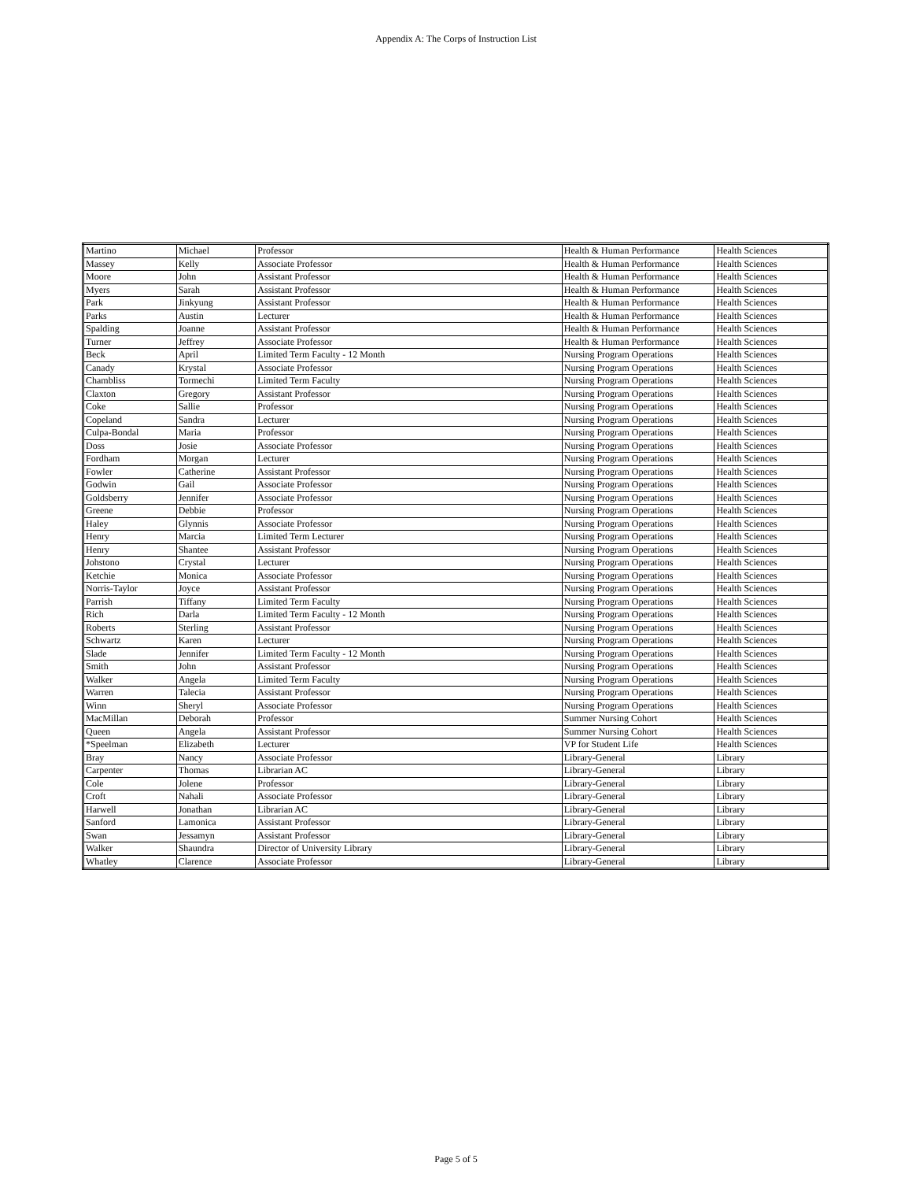Appendix A: The Corps of Instruction List
| Martino | Michael | Professor | Health & Human Performance | Health Sciences |
| Massey | Kelly | Associate Professor | Health & Human Performance | Health Sciences |
| Moore | John | Assistant Professor | Health & Human Performance | Health Sciences |
| Myers | Sarah | Assistant Professor | Health & Human Performance | Health Sciences |
| Park | Jinkyung | Assistant Professor | Health & Human Performance | Health Sciences |
| Parks | Austin | Lecturer | Health & Human Performance | Health Sciences |
| Spalding | Joanne | Assistant Professor | Health & Human Performance | Health Sciences |
| Turner | Jeffrey | Associate Professor | Health & Human Performance | Health Sciences |
| Beck | April | Limited Term Faculty - 12 Month | Nursing Program Operations | Health Sciences |
| Canady | Krystal | Associate Professor | Nursing Program Operations | Health Sciences |
| Chambliss | Tormechi | Limited Term Faculty | Nursing Program Operations | Health Sciences |
| Claxton | Gregory | Assistant Professor | Nursing Program Operations | Health Sciences |
| Coke | Sallie | Professor | Nursing Program Operations | Health Sciences |
| Copeland | Sandra | Lecturer | Nursing Program Operations | Health Sciences |
| Culpa-Bondal | Maria | Professor | Nursing Program Operations | Health Sciences |
| Doss | Josie | Associate Professor | Nursing Program Operations | Health Sciences |
| Fordham | Morgan | Lecturer | Nursing Program Operations | Health Sciences |
| Fowler | Catherine | Assistant Professor | Nursing Program Operations | Health Sciences |
| Godwin | Gail | Associate Professor | Nursing Program Operations | Health Sciences |
| Goldsberry | Jennifer | Associate Professor | Nursing Program Operations | Health Sciences |
| Greene | Debbie | Professor | Nursing Program Operations | Health Sciences |
| Haley | Glynnis | Associate Professor | Nursing Program Operations | Health Sciences |
| Henry | Marcia | Limited Term Lecturer | Nursing Program Operations | Health Sciences |
| Henry | Shantee | Assistant Professor | Nursing Program Operations | Health Sciences |
| Johstono | Crystal | Lecturer | Nursing Program Operations | Health Sciences |
| Ketchie | Monica | Associate Professor | Nursing Program Operations | Health Sciences |
| Norris-Taylor | Joyce | Assistant Professor | Nursing Program Operations | Health Sciences |
| Parrish | Tiffany | Limited Term Faculty | Nursing Program Operations | Health Sciences |
| Rich | Darla | Limited Term Faculty - 12 Month | Nursing Program Operations | Health Sciences |
| Roberts | Sterling | Assistant Professor | Nursing Program Operations | Health Sciences |
| Schwartz | Karen | Lecturer | Nursing Program Operations | Health Sciences |
| Slade | Jennifer | Limited Term Faculty - 12 Month | Nursing Program Operations | Health Sciences |
| Smith | John | Assistant Professor | Nursing Program Operations | Health Sciences |
| Walker | Angela | Limited Term Faculty | Nursing Program Operations | Health Sciences |
| Warren | Talecia | Assistant Professor | Nursing Program Operations | Health Sciences |
| Winn | Sheryl | Associate Professor | Nursing Program Operations | Health Sciences |
| MacMillan | Deborah | Professor | Summer Nursing Cohort | Health Sciences |
| Queen | Angela | Assistant Professor | Summer Nursing Cohort | Health Sciences |
| *Speelman | Elizabeth | Lecturer | VP for Student Life | Health Sciences |
| Bray | Nancy | Associate Professor | Library-General | Library |
| Carpenter | Thomas | Librarian AC | Library-General | Library |
| Cole | Jolene | Professor | Library-General | Library |
| Croft | Nahali | Associate Professor | Library-General | Library |
| Harwell | Jonathan | Librarian AC | Library-General | Library |
| Sanford | Lamonica | Assistant Professor | Library-General | Library |
| Swan | Jessamyn | Assistant Professor | Library-General | Library |
| Walker | Shaundra | Director of University Library | Library-General | Library |
| Whatley | Clarence | Associate Professor | Library-General | Library |
Page 5 of 5